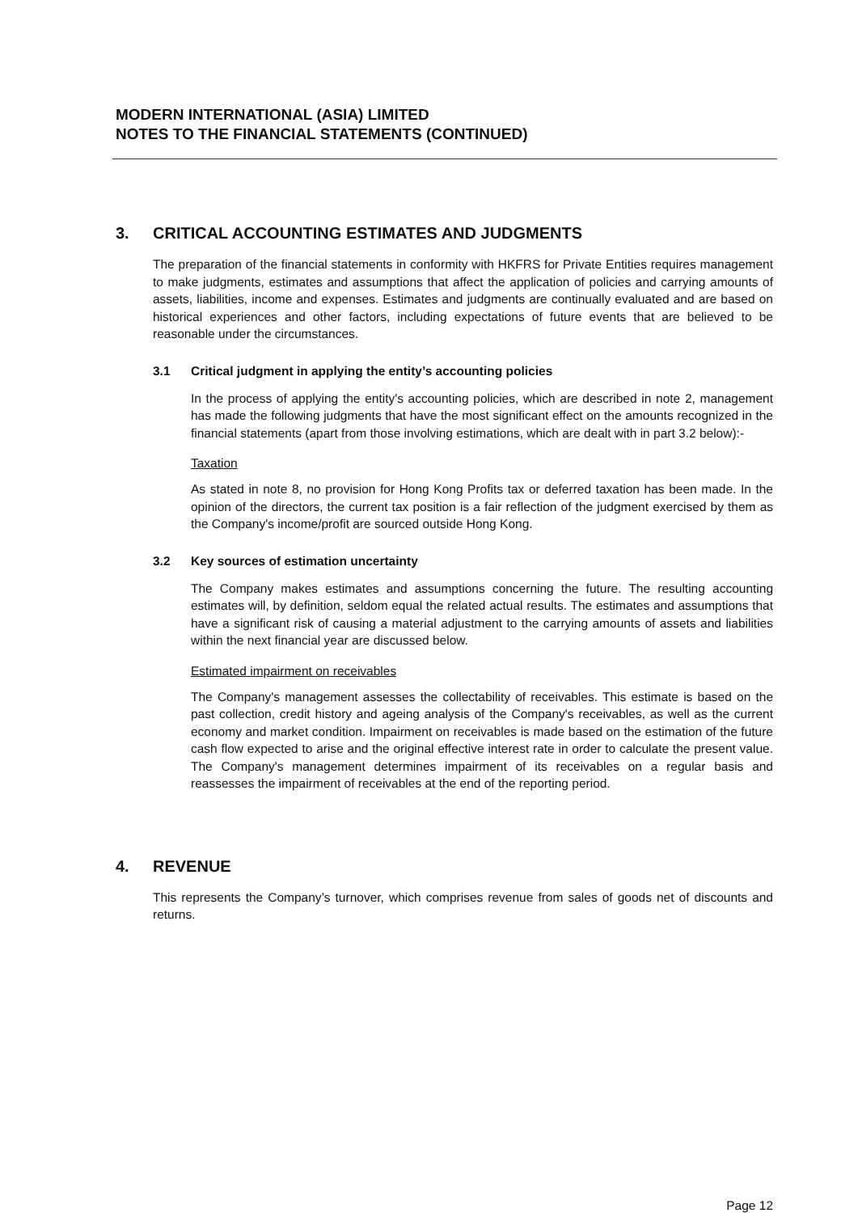MODERN INTERNATIONAL (ASIA) LIMITED
NOTES TO THE FINANCIAL STATEMENTS (CONTINUED)
3. CRITICAL ACCOUNTING ESTIMATES AND JUDGMENTS
The preparation of the financial statements in conformity with HKFRS for Private Entities requires management to make judgments, estimates and assumptions that affect the application of policies and carrying amounts of assets, liabilities, income and expenses. Estimates and judgments are continually evaluated and are based on historical experiences and other factors, including expectations of future events that are believed to be reasonable under the circumstances.
3.1 Critical judgment in applying the entity’s accounting policies
In the process of applying the entity's accounting policies, which are described in note 2, management has made the following judgments that have the most significant effect on the amounts recognized in the financial statements (apart from those involving estimations, which are dealt with in part 3.2 below):-
Taxation
As stated in note 8, no provision for Hong Kong Profits tax or deferred taxation has been made. In the opinion of the directors, the current tax position is a fair reflection of the judgment exercised by them as the Company's income/profit are sourced outside Hong Kong.
3.2 Key sources of estimation uncertainty
The Company makes estimates and assumptions concerning the future. The resulting accounting estimates will, by definition, seldom equal the related actual results. The estimates and assumptions that have a significant risk of causing a material adjustment to the carrying amounts of assets and liabilities within the next financial year are discussed below.
Estimated impairment on receivables
The Company's management assesses the collectability of receivables. This estimate is based on the past collection, credit history and ageing analysis of the Company's receivables, as well as the current economy and market condition. Impairment on receivables is made based on the estimation of the future cash flow expected to arise and the original effective interest rate in order to calculate the present value. The Company's management determines impairment of its receivables on a regular basis and reassesses the impairment of receivables at the end of the reporting period.
4. REVENUE
This represents the Company’s turnover, which comprises revenue from sales of goods net of discounts and returns.
Page 12